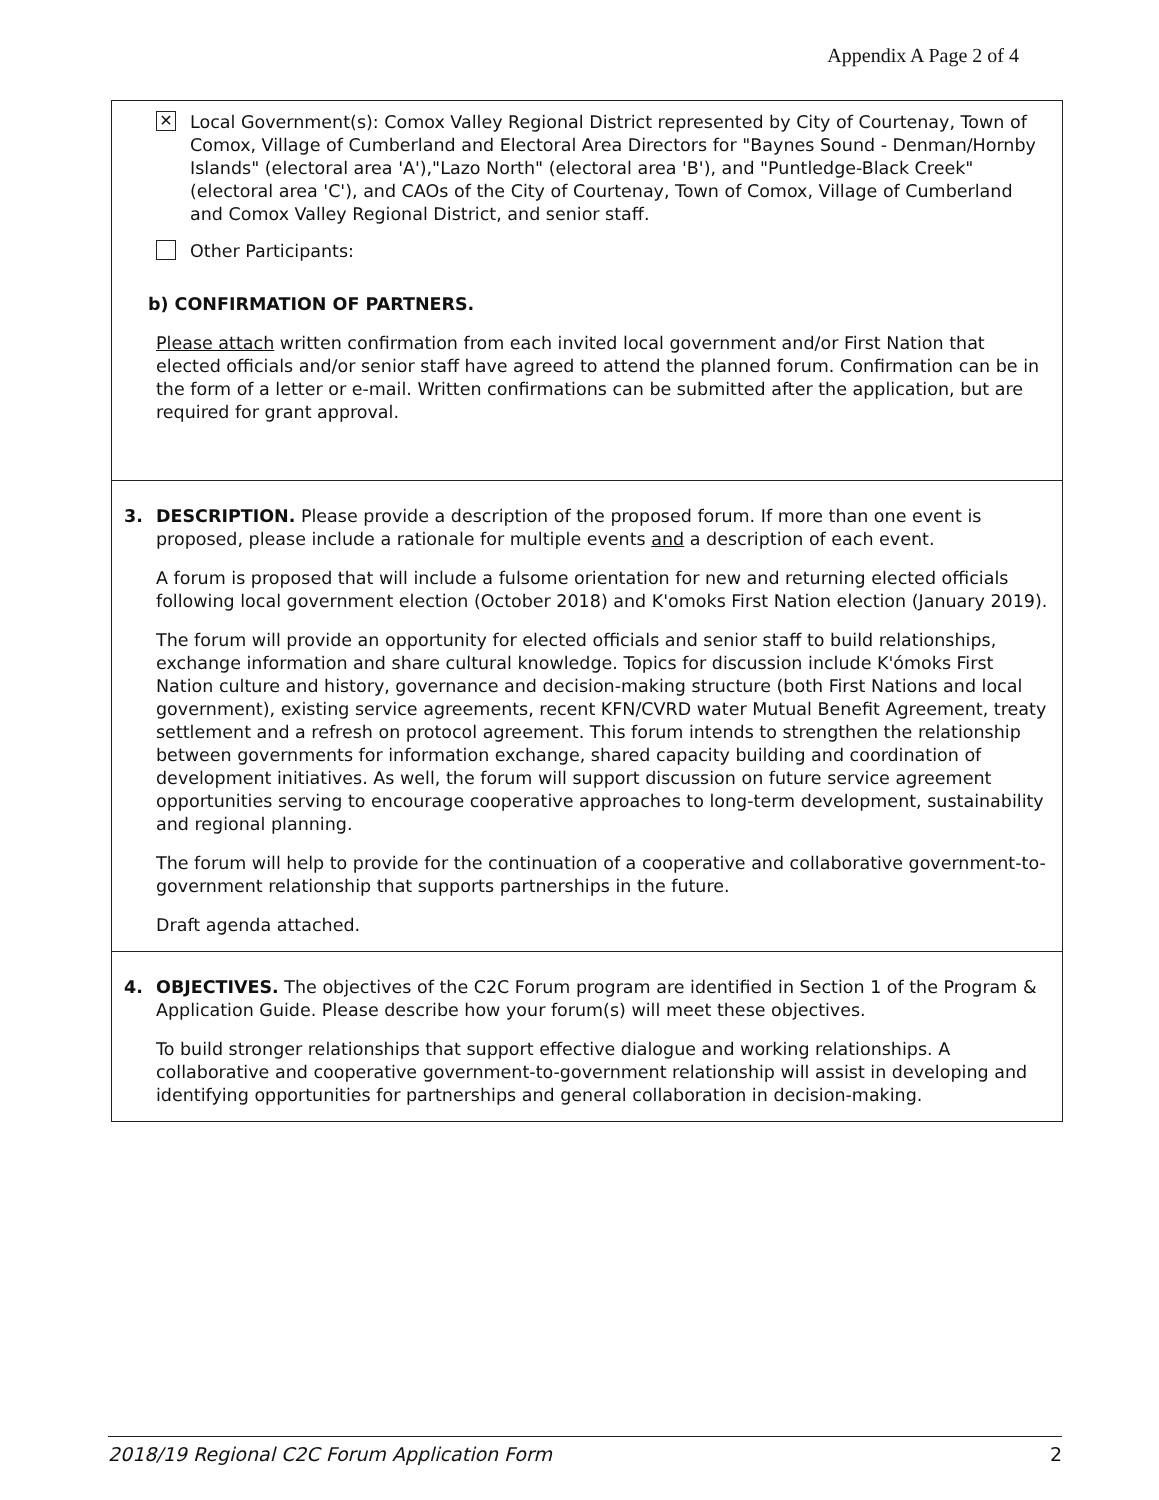Appendix A Page 2 of 4
✕
Local Government(s): Comox Valley Regional District represented by City of Courtenay, Town of Comox, Village of Cumberland and Electoral Area Directors for "Baynes Sound - Denman/Hornby Islands" (electoral area 'A'),"Lazo North" (electoral area 'B'), and "Puntledge-Black Creek" (electoral area 'C'), and CAOs of the City of Courtenay, Town of Comox, Village of Cumberland and Comox Valley Regional District, and senior staff.
Other Participants:
b) CONFIRMATION OF PARTNERS.
Please attach written confirmation from each invited local government and/or First Nation that elected officials and/or senior staff have agreed to attend the planned forum. Confirmation can be in the form of a letter or e-mail. Written confirmations can be submitted after the application, but are required for grant approval.
3. DESCRIPTION. Please provide a description of the proposed forum. If more than one event is proposed, please include a rationale for multiple events and a description of each event.
A forum is proposed that will include a fulsome orientation for new and returning elected officials following local government election (October 2018) and K'omoks First Nation election (January 2019).
The forum will provide an opportunity for elected officials and senior staff to build relationships, exchange information and share cultural knowledge. Topics for discussion include K'ómoks First Nation culture and history, governance and decision-making structure (both First Nations and local government), existing service agreements, recent KFN/CVRD water Mutual Benefit Agreement, treaty settlement and a refresh on protocol agreement. This forum intends to strengthen the relationship between governments for information exchange, shared capacity building and coordination of development initiatives. As well, the forum will support discussion on future service agreement opportunities serving to encourage cooperative approaches to long-term development, sustainability and regional planning.
The forum will help to provide for the continuation of a cooperative and collaborative government-to-government relationship that supports partnerships in the future.
Draft agenda attached.
4. OBJECTIVES. The objectives of the C2C Forum program are identified in Section 1 of the Program & Application Guide. Please describe how your forum(s) will meet these objectives.
To build stronger relationships that support effective dialogue and working relationships. A collaborative and cooperative government-to-government relationship will assist in developing and identifying opportunities for partnerships and general collaboration in decision-making.
2018/19 Regional C2C Forum Application Form 2